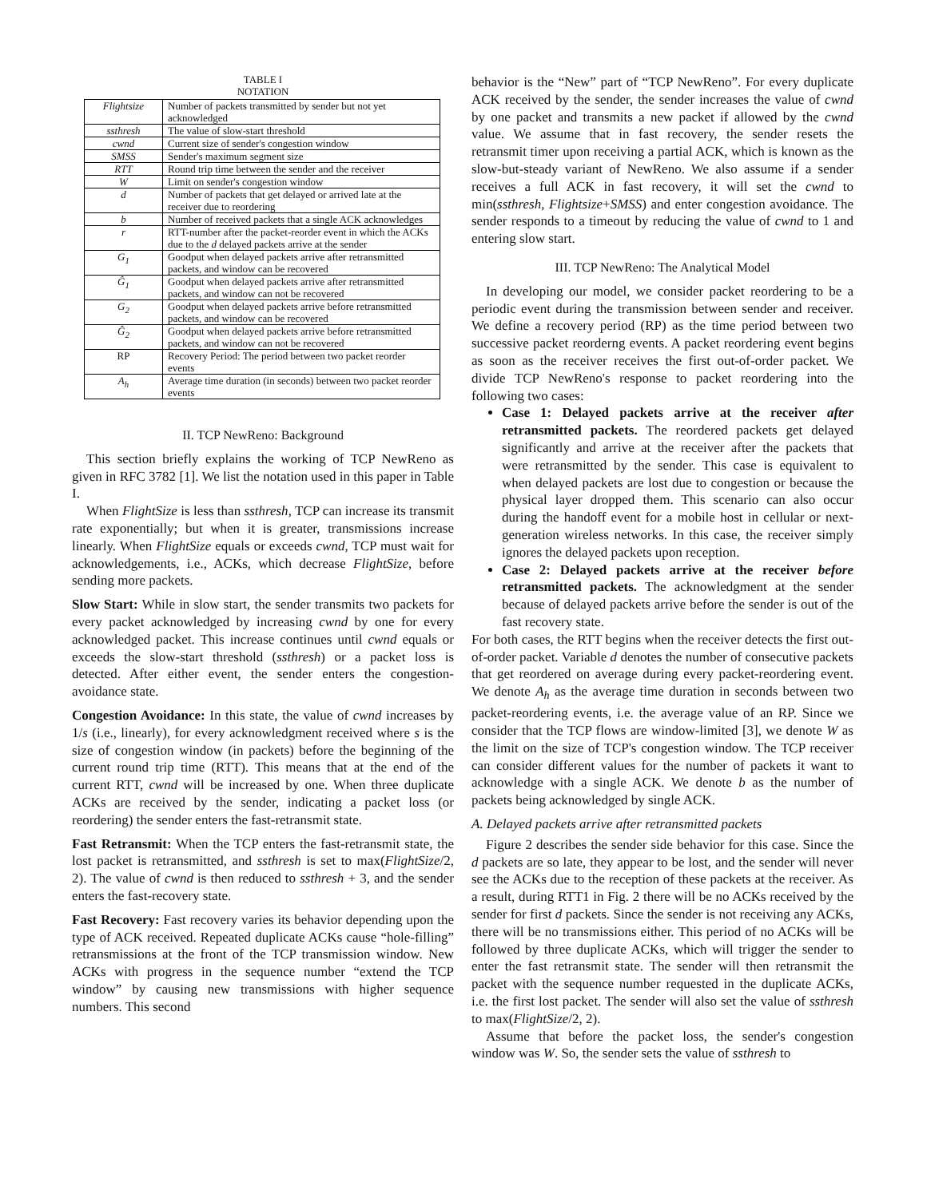TABLE I
NOTATION
| Flightsize | Number of packets transmitted by sender but not yet acknowledged |
| ssthresh | The value of slow-start threshold |
| cwnd | Current size of sender's congestion window |
| SMSS | Sender's maximum segment size |
| RTT | Round trip time between the sender and the receiver |
| W | Limit on sender's congestion window |
| d | Number of packets that get delayed or arrived late at the receiver due to reordering |
| b | Number of received packets that a single ACK acknowledges |
| r | RTT-number after the packet-reorder event in which the ACKs due to the d delayed packets arrive at the sender |
| G<sub>1</sub> | Goodput when delayed packets arrive after retransmitted packets, and window can be recovered |
| Ĝ<sub>1</sub> | Goodput when delayed packets arrive after retransmitted packets, and window can not be recovered |
| G<sub>2</sub> | Goodput when delayed packets arrive before retransmitted packets, and window can be recovered |
| Ĝ<sub>2</sub> | Goodput when delayed packets arrive before retransmitted packets, and window can not be recovered |
| RP | Recovery Period: The period between two packet reorder events |
| A<sub>h</sub> | Average time duration (in seconds) between two packet reorder events |
II. TCP NewReno: Background
This section briefly explains the working of TCP NewReno as given in RFC 3782 [1]. We list the notation used in this paper in Table I.
When FlightSize is less than ssthresh, TCP can increase its transmit rate exponentially; but when it is greater, transmissions increase linearly. When FlightSize equals or exceeds cwnd, TCP must wait for acknowledgements, i.e., ACKs, which decrease FlightSize, before sending more packets.
Slow Start: While in slow start, the sender transmits two packets for every packet acknowledged by increasing cwnd by one for every acknowledged packet. This increase continues until cwnd equals or exceeds the slow-start threshold (ssthresh) or a packet loss is detected. After either event, the sender enters the congestion-avoidance state.
Congestion Avoidance: In this state, the value of cwnd increases by 1/s (i.e., linearly), for every acknowledgment received where s is the size of congestion window (in packets) before the beginning of the current round trip time (RTT). This means that at the end of the current RTT, cwnd will be increased by one. When three duplicate ACKs are received by the sender, indicating a packet loss (or reordering) the sender enters the fast-retransmit state.
Fast Retransmit: When the TCP enters the fast-retransmit state, the lost packet is retransmitted, and ssthresh is set to max(FlightSize/2, 2). The value of cwnd is then reduced to ssthresh + 3, and the sender enters the fast-recovery state.
Fast Recovery: Fast recovery varies its behavior depending upon the type of ACK received. Repeated duplicate ACKs cause “hole-filling” retransmissions at the front of the TCP transmission window. New ACKs with progress in the sequence number “extend the TCP window” by causing new transmissions with higher sequence numbers. This second
behavior is the “New” part of “TCP NewReno”. For every duplicate ACK received by the sender, the sender increases the value of cwnd by one packet and transmits a new packet if allowed by the cwnd value. We assume that in fast recovery, the sender resets the retransmit timer upon receiving a partial ACK, which is known as the slow-but-steady variant of NewReno. We also assume if a sender receives a full ACK in fast recovery, it will set the cwnd to min(ssthresh, Flightsize+SMSS) and enter congestion avoidance. The sender responds to a timeout by reducing the value of cwnd to 1 and entering slow start.
III. TCP NewReno: The Analytical Model
In developing our model, we consider packet reordering to be a periodic event during the transmission between sender and receiver. We define a recovery period (RP) as the time period between two successive packet reorderng events. A packet reordering event begins as soon as the receiver receives the first out-of-order packet. We divide TCP NewReno's response to packet reordering into the following two cases:
Case 1: Delayed packets arrive at the receiver after retransmitted packets. The reordered packets get delayed significantly and arrive at the receiver after the packets that were retransmitted by the sender. This case is equivalent to when delayed packets are lost due to congestion or because the physical layer dropped them. This scenario can also occur during the handoff event for a mobile host in cellular or next-generation wireless networks. In this case, the receiver simply ignores the delayed packets upon reception.
Case 2: Delayed packets arrive at the receiver before retransmitted packets. The acknowledgment at the sender because of delayed packets arrive before the sender is out of the fast recovery state.
For both cases, the RTT begins when the receiver detects the first out-of-order packet. Variable d denotes the number of consecutive packets that get reordered on average during every packet-reordering event. We denote A<sub>h</sub> as the average time duration in seconds between two packet-reordering events, i.e. the average value of an RP. Since we consider that the TCP flows are window-limited [3], we denote W as the limit on the size of TCP's congestion window. The TCP receiver can consider different values for the number of packets it want to acknowledge with a single ACK. We denote b as the number of packets being acknowledged by single ACK.
A. Delayed packets arrive after retransmitted packets
Figure 2 describes the sender side behavior for this case. Since the d packets are so late, they appear to be lost, and the sender will never see the ACKs due to the reception of these packets at the receiver. As a result, during RTT1 in Fig. 2 there will be no ACKs received by the sender for first d packets. Since the sender is not receiving any ACKs, there will be no transmissions either. This period of no ACKs will be followed by three duplicate ACKs, which will trigger the sender to enter the fast retransmit state. The sender will then retransmit the packet with the sequence number requested in the duplicate ACKs, i.e. the first lost packet. The sender will also set the value of ssthresh to max(FlightSize/2, 2).
Assume that before the packet loss, the sender's congestion window was W. So, the sender sets the value of ssthresh to